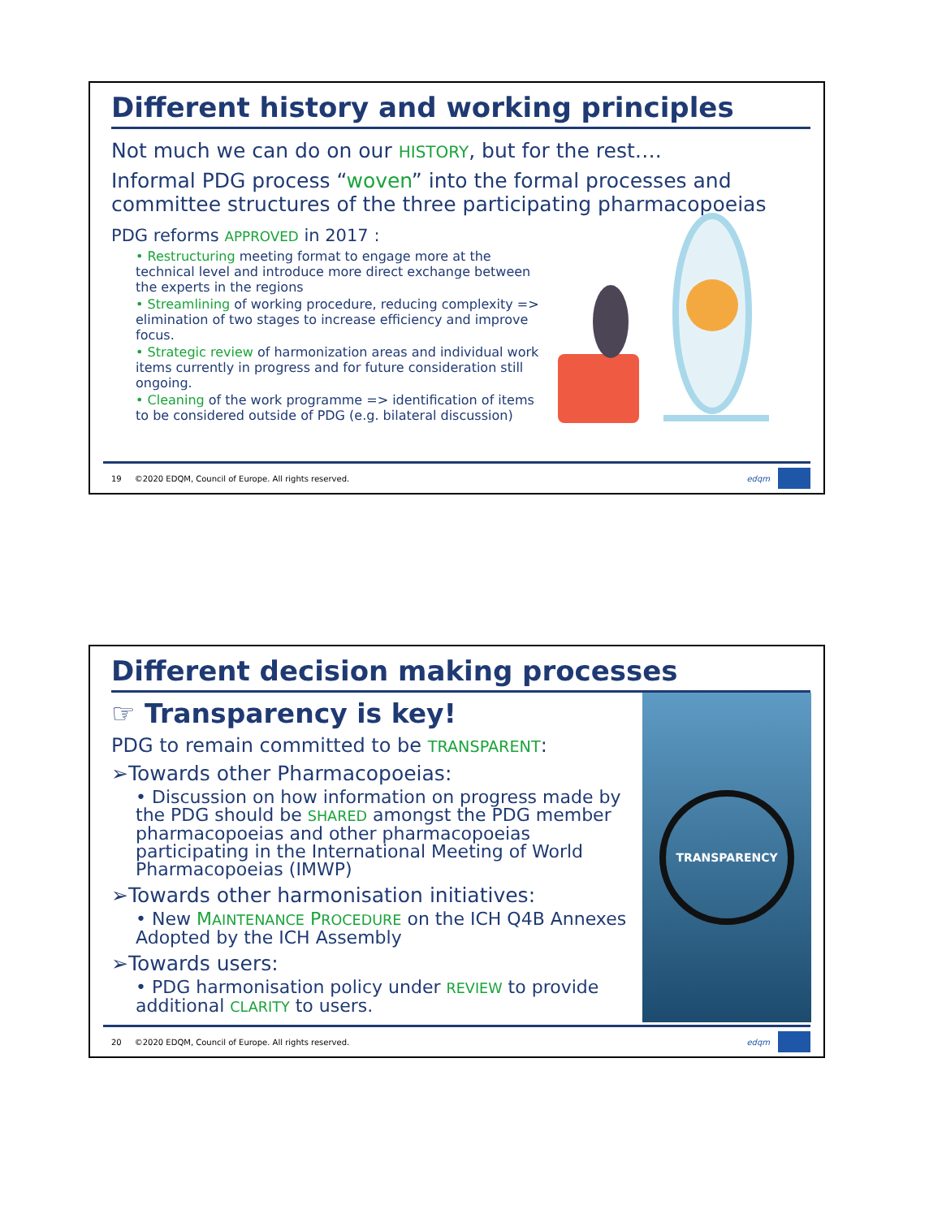Different history and working principles
Not much we can do on our HISTORY, but for the rest….
Informal PDG process “woven” into the formal processes and committee structures of the three participating pharmacopoeias
PDG reforms APPROVED in 2017 :
• Restructuring meeting format to engage more at the technical level and introduce more direct exchange between the experts in the regions
• Streamlining of working procedure, reducing complexity => elimination of two stages to increase efficiency and improve focus.
• Strategic review of harmonization areas and individual work items currently in progress and for future consideration still ongoing.
• Cleaning of the work programme => identification of items to be considered outside of PDG (e.g. bilateral discussion)
19 ©2020 EDQM, Council of Europe. All rights reserved. edqm
Different decision making processes
☞ Transparency is key!
PDG to remain committed to be TRANSPARENT:
➢Towards other Pharmacopoeias:
• Discussion on how information on progress made by the PDG should be SHARED amongst the PDG member pharmacopoeias and other pharmacopoeias participating in the International Meeting of World Pharmacopoeias (IMWP)
➢Towards other harmonisation initiatives:
• New MAINTENANCE PROCEDURE on the ICH Q4B Annexes Adopted by the ICH Assembly
➢Towards users:
• PDG harmonisation policy under REVIEW to provide additional CLARITY to users.
TRANSPARENCY
20 ©2020 EDQM, Council of Europe. All rights reserved. edqm